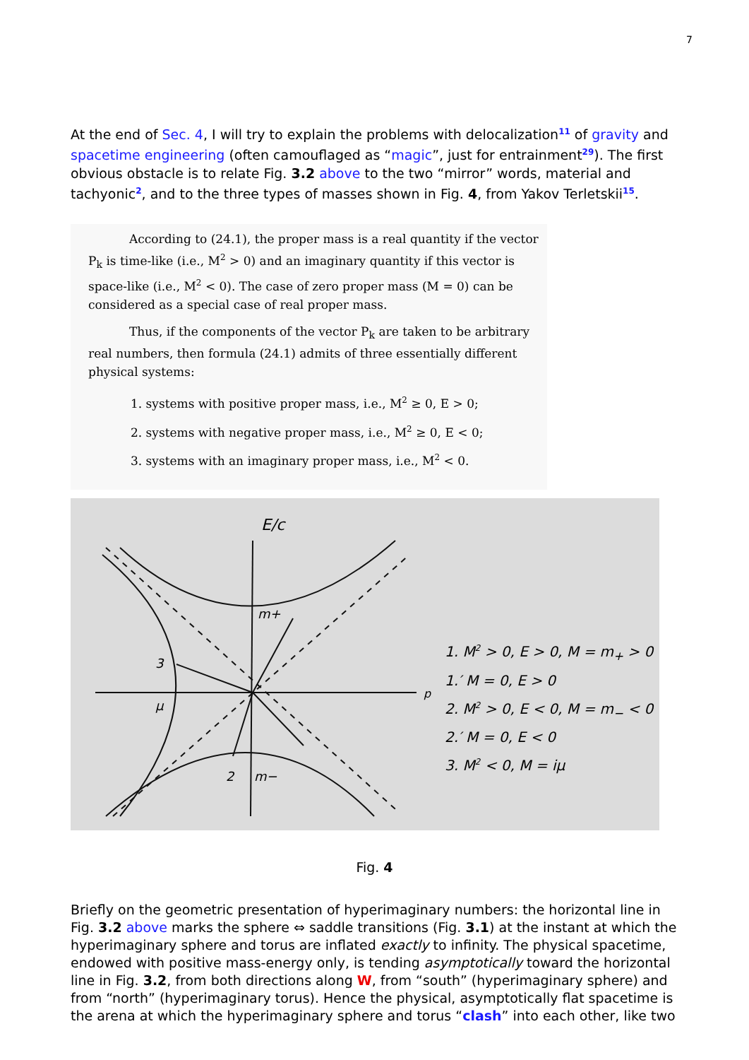7
At the end of Sec. 4, I will try to explain the problems with delocalization<sup>11</sup> of gravity and spacetime engineering (often camouflaged as “magic”, just for entrainment<sup>29</sup>). The first obvious obstacle is to relate Fig. 3.2 above to the two “mirror” words, material and tachyonic<sup>2</sup>, and to the three types of masses shown in Fig. 4, from Yakov Terletskii<sup>15</sup>.
According to (24.1), the proper mass is a real quantity if the vector P<sub>k</sub> is time-like (i.e., M<sup>2</sup> > 0) and an imaginary quantity if this vector is space-like (i.e., M<sup>2</sup> < 0). The case of zero proper mass (M = 0) can be considered as a special case of real proper mass.
Thus, if the components of the vector P<sub>k</sub> are taken to be arbitrary real numbers, then formula (24.1) admits of three essentially different physical systems:
1. systems with positive proper mass, i.e., M<sup>2</sup> ≥ 0, E > 0;
2. systems with negative proper mass, i.e., M<sup>2</sup> ≥ 0, E < 0;
3. systems with an imaginary proper mass, i.e., M<sup>2</sup> < 0.
E/c
m+
3
μ
2
m−
p
1. M<sup>2</sup> > 0, E > 0, M = m<sub>+</sub> > 0
1.′ M = 0, E > 0
2. M<sup>2</sup> > 0, E < 0, M = m<sub>−</sub> < 0
2.′ M = 0, E < 0
3. M<sup>2</sup> < 0, M = iμ
Fig. 4
Briefly on the geometric presentation of hyperimaginary numbers: the horizontal line in Fig. 3.2 above marks the sphere ⇔ saddle transitions (Fig. 3.1) at the instant at which the hyperimaginary sphere and torus are inflated exactly to infinity. The physical spacetime, endowed with positive mass-energy only, is tending asymptotically toward the horizontal line in Fig. 3.2, from both directions along W, from “south” (hyperimaginary sphere) and from “north” (hyperimaginary torus). Hence the physical, asymptotically flat spacetime is the arena at which the hyperimaginary sphere and torus “clash” into each other, like two